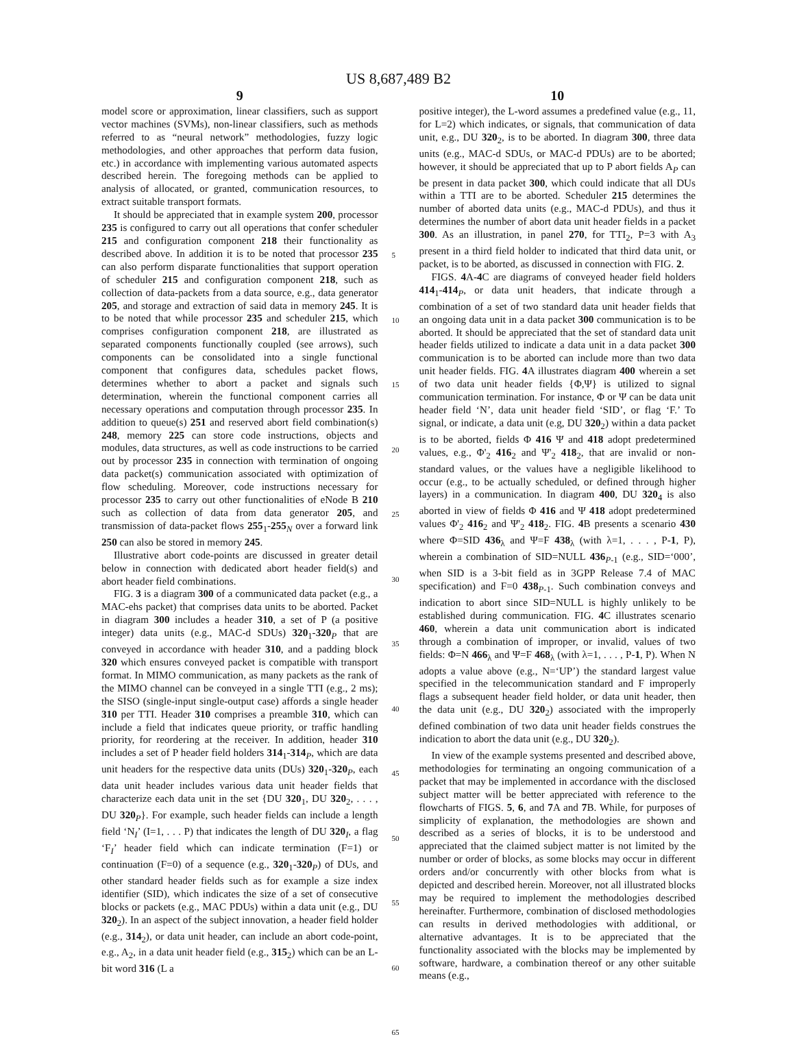US 8,687,489 B2
9
model score or approximation, linear classifiers, such as support vector machines (SVMs), non-linear classifiers, such as methods referred to as “neural network” methodologies, fuzzy logic methodologies, and other approaches that perform data fusion, etc.) in accordance with implementing various automated aspects described herein. The foregoing methods can be applied to analysis of allocated, or granted, communication resources, to extract suitable transport formats.
It should be appreciated that in example system 200, processor 235 is configured to carry out all operations that confer scheduler 215 and configuration component 218 their functionality as described above. In addition it is to be noted that processor 235 can also perform disparate functionalities that support operation of scheduler 215 and configuration component 218, such as collection of data-packets from a data source, e.g., data generator 205, and storage and extraction of said data in memory 245. It is to be noted that while processor 235 and scheduler 215, which comprises configuration component 218, are illustrated as separated components functionally coupled (see arrows), such components can be consolidated into a single functional component that configures data, schedules packet flows, determines whether to abort a packet and signals such determination, wherein the functional component carries all necessary operations and computation through processor 235. In addition to queue(s) 251 and reserved abort field combination(s) 248, memory 225 can store code instructions, objects and modules, data structures, as well as code instructions to be carried out by processor 235 in connection with termination of ongoing data packet(s) communication associated with optimization of flow scheduling. Moreover, code instructions necessary for processor 235 to carry out other functionalities of eNode B 210 such as collection of data from data generator 205, and transmission of data-packet flows 255<sub>1</sub>-255<sub>N</sub> over a forward link 250 can also be stored in memory 245.
Illustrative abort code-points are discussed in greater detail below in connection with dedicated abort header field(s) and abort header field combinations.
FIG. 3 is a diagram 300 of a communicated data packet (e.g., a MAC-ehs packet) that comprises data units to be aborted. Packet in diagram 300 includes a header 310, a set of P (a positive integer) data units (e.g., MAC-d SDUs) 320<sub>1</sub>-320<sub>P</sub> that are conveyed in accordance with header 310, and a padding block 320 which ensures conveyed packet is compatible with transport format. In MIMO communication, as many packets as the rank of the MIMO channel can be conveyed in a single TTI (e.g., 2 ms); the SISO (single-input single-output case) affords a single header 310 per TTI. Header 310 comprises a preamble 310, which can include a field that indicates queue priority, or traffic handling priority, for reordering at the receiver. In addition, header 310 includes a set of P header field holders 314<sub>1</sub>-314<sub>P</sub>, which are data unit headers for the respective data units (DUs) 320<sub>1</sub>-320<sub>P</sub>, each data unit header includes various data unit header fields that characterize each data unit in the set {DU 320<sub>1</sub>, DU 320<sub>2</sub>, . . . , DU 320<sub>P</sub>}. For example, such header fields can include a length field ‘N<sub>I</sub>’ (I=1, . . . P) that indicates the length of DU 320<sub>I</sub>, a flag ‘F<sub>I</sub>’ header field which can indicate termination (F=1) or continuation (F=0) of a sequence (e.g., 320<sub>1</sub>-320<sub>P</sub>) of DUs, and other standard header fields such as for example a size index identifier (SID), which indicates the size of a set of consecutive blocks or packets (e.g., MAC PDUs) within a data unit (e.g., DU 320<sub>2</sub>). In an aspect of the subject innovation, a header field holder (e.g., 314<sub>2</sub>), or data unit header, can include an abort code-point, e.g., A<sub>2</sub>, in a data unit header field (e.g., 315<sub>2</sub>) which can be an L-bit word 316 (L a
5
10
15
20
25
30
35
40
45
50
55
60
65
10
positive integer), the L-word assumes a predefined value (e.g., 11, for L=2) which indicates, or signals, that communication of data unit, e.g., DU 320<sub>2</sub>, is to be aborted. In diagram 300, three data units (e.g., MAC-d SDUs, or MAC-d PDUs) are to be aborted; however, it should be appreciated that up to P abort fields A<sub>P</sub> can be present in data packet 300, which could indicate that all DUs within a TTI are to be aborted. Scheduler 215 determines the number of aborted data units (e.g., MAC-d PDUs), and thus it determines the number of abort data unit header fields in a packet 300. As an illustration, in panel 270, for TTI<sub>2</sub>, P=3 with A<sub>3</sub> present in a third field holder to indicated that third data unit, or packet, is to be aborted, as discussed in connection with FIG. 2.
FIGS. 4 A-4 C are diagrams of conveyed header field holders 414<sub>1</sub>-414<sub>P</sub>, or data unit headers, that indicate through a combination of a set of two standard data unit header fields that an ongoing data unit in a data packet 300 communication is to be aborted. It should be appreciated that the set of standard data unit header fields utilized to indicate a data unit in a data packet 300 communication is to be aborted can include more than two data unit header fields. FIG. 4 A illustrates diagram 400 wherein a set of two data unit header fields {Φ,Ψ} is utilized to signal communication termination. For instance, Φ or Ψ can be data unit header field ‘N’, data unit header field ‘SID’, or flag ‘F.’ To signal, or indicate, a data unit (e.g, DU 320<sub>2</sub>) within a data packet is to be aborted, fields Φ 416 Ψ and 418 adopt predetermined values, e.g., Φ'<sub>2</sub> 416<sub>2</sub> and Ψ'<sub>2</sub> 418<sub>2</sub>, that are invalid or non-standard values, or the values have a negligible likelihood to occur (e.g., to be actually scheduled, or defined through higher layers) in a communication. In diagram 400, DU 320<sub>4</sub> is also aborted in view of fields Φ 416 and Ψ 418 adopt predetermined values Φ'<sub>2</sub> 416<sub>2</sub> and Ψ'<sub>2</sub> 418<sub>2</sub>. FIG. 4 B presents a scenario 430 where Φ=SID 436<sub>λ</sub> and Ψ=F 438<sub>λ</sub> (with λ=1, . . . , P-1, P), wherein a combination of SID=NULL 436<sub>P-1</sub> (e.g., SID=‘000’, when SID is a 3-bit field as in 3GPP Release 7.4 of MAC specification) and F=0 438<sub>P-1</sub>. Such combination conveys and indication to abort since SID=NULL is highly unlikely to be established during communication. FIG. 4 C illustrates scenario 460, wherein a data unit communication abort is indicated through a combination of improper, or invalid, values of two fields: Φ=N 466<sub>λ</sub> and Ψ=F 468<sub>λ</sub> (with λ=1, . . . , P-1, P). When N adopts a value above (e.g., N=‘UP’) the standard largest value specified in the telecommunication standard and F improperly flags a subsequent header field holder, or data unit header, then the data unit (e.g., DU 320<sub>2</sub>) associated with the improperly defined combination of two data unit header fields construes the indication to abort the data unit (e.g., DU 320<sub>2</sub>).
In view of the example systems presented and described above, methodologies for terminating an ongoing communication of a packet that may be implemented in accordance with the disclosed subject matter will be better appreciated with reference to the flowcharts of FIGS. 5, 6, and 7 A and 7 B. While, for purposes of simplicity of explanation, the methodologies are shown and described as a series of blocks, it is to be understood and appreciated that the claimed subject matter is not limited by the number or order of blocks, as some blocks may occur in different orders and/or concurrently with other blocks from what is depicted and described herein. Moreover, not all illustrated blocks may be required to implement the methodologies described hereinafter. Furthermore, combination of disclosed methodologies can results in derived methodologies with additional, or alternative advantages. It is to be appreciated that the functionality associated with the blocks may be implemented by software, hardware, a combination thereof or any other suitable means (e.g.,